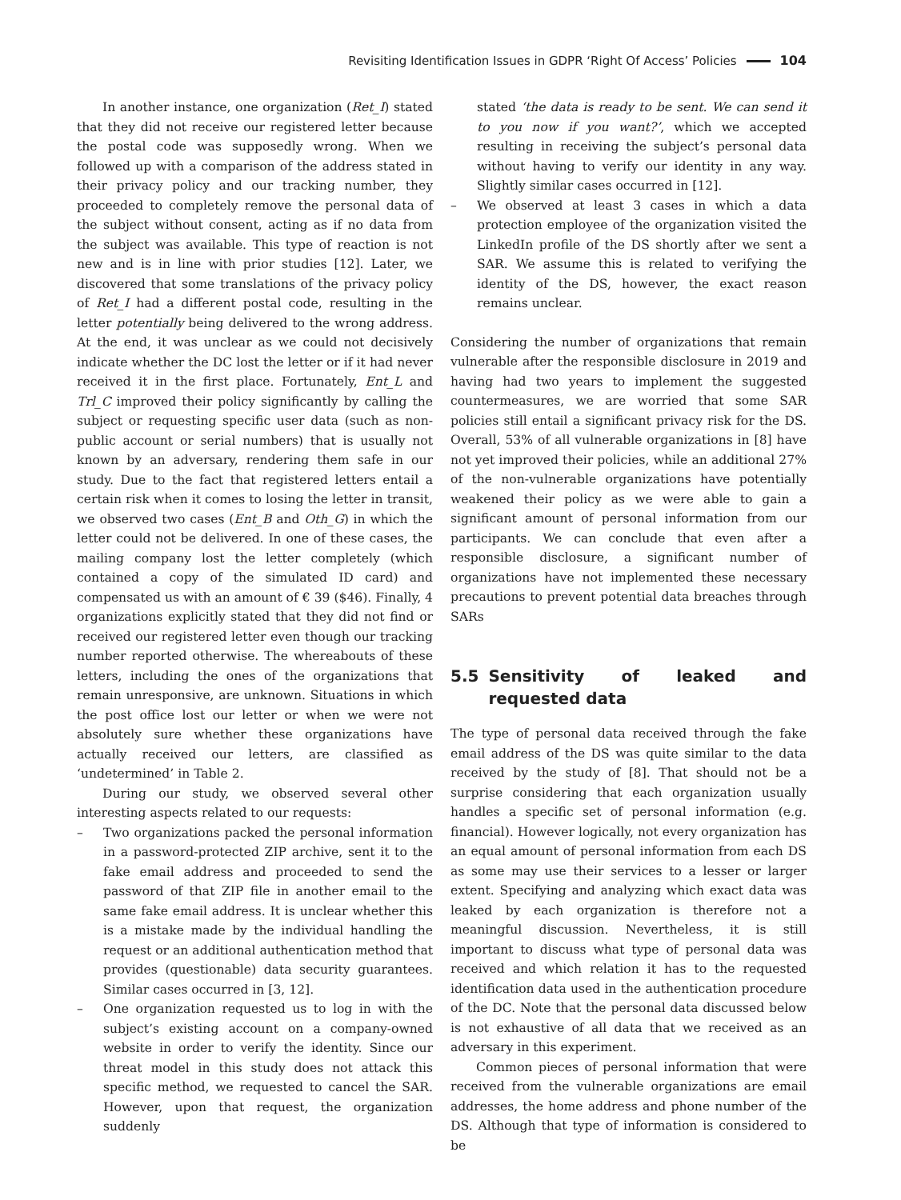Revisiting Identification Issues in GDPR ‘Right Of Access’ Policies 104
In another instance, one organization (Ret_I) stated that they did not receive our registered letter because the postal code was supposedly wrong. When we followed up with a comparison of the address stated in their privacy policy and our tracking number, they proceeded to completely remove the personal data of the subject without consent, acting as if no data from the subject was available. This type of reaction is not new and is in line with prior studies [12]. Later, we discovered that some translations of the privacy policy of Ret_I had a different postal code, resulting in the letter potentially being delivered to the wrong address. At the end, it was unclear as we could not decisively indicate whether the DC lost the letter or if it had never received it in the first place. Fortunately, Ent_L and Trl_C improved their policy significantly by calling the subject or requesting specific user data (such as non-public account or serial numbers) that is usually not known by an adversary, rendering them safe in our study. Due to the fact that registered letters entail a certain risk when it comes to losing the letter in transit, we observed two cases (Ent_B and Oth_G) in which the letter could not be delivered. In one of these cases, the mailing company lost the letter completely (which contained a copy of the simulated ID card) and compensated us with an amount of € 39 ($46). Finally, 4 organizations explicitly stated that they did not find or received our registered letter even though our tracking number reported otherwise. The whereabouts of these letters, including the ones of the organizations that remain unresponsive, are unknown. Situations in which the post office lost our letter or when we were not absolutely sure whether these organizations have actually received our letters, are classified as ‘undetermined’ in Table 2.
During our study, we observed several other interesting aspects related to our requests:
– Two organizations packed the personal information in a password-protected ZIP archive, sent it to the fake email address and proceeded to send the password of that ZIP file in another email to the same fake email address. It is unclear whether this is a mistake made by the individual handling the request or an additional authentication method that provides (questionable) data security guarantees. Similar cases occurred in [3, 12].
– One organization requested us to log in with the subject’s existing account on a company-owned website in order to verify the identity. Since our threat model in this study does not attack this specific method, we requested to cancel the SAR. However, upon that request, the organization suddenly
stated ‘the data is ready to be sent. We can send it to you now if you want?’, which we accepted resulting in receiving the subject’s personal data without having to verify our identity in any way. Slightly similar cases occurred in [12].
– We observed at least 3 cases in which a data protection employee of the organization visited the LinkedIn profile of the DS shortly after we sent a SAR. We assume this is related to verifying the identity of the DS, however, the exact reason remains unclear.
Considering the number of organizations that remain vulnerable after the responsible disclosure in 2019 and having had two years to implement the suggested countermeasures, we are worried that some SAR policies still entail a significant privacy risk for the DS. Overall, 53% of all vulnerable organizations in [8] have not yet improved their policies, while an additional 27% of the non-vulnerable organizations have potentially weakened their policy as we were able to gain a significant amount of personal information from our participants. We can conclude that even after a responsible disclosure, a significant number of organizations have not implemented these necessary precautions to prevent potential data breaches through SARs
5.5 Sensitivity of leaked and requested data
The type of personal data received through the fake email address of the DS was quite similar to the data received by the study of [8]. That should not be a surprise considering that each organization usually handles a specific set of personal information (e.g. financial). However logically, not every organization has an equal amount of personal information from each DS as some may use their services to a lesser or larger extent. Specifying and analyzing which exact data was leaked by each organization is therefore not a meaningful discussion. Nevertheless, it is still important to discuss what type of personal data was received and which relation it has to the requested identification data used in the authentication procedure of the DC. Note that the personal data discussed below is not exhaustive of all data that we received as an adversary in this experiment.
Common pieces of personal information that were received from the vulnerable organizations are email addresses, the home address and phone number of the DS. Although that type of information is considered to be